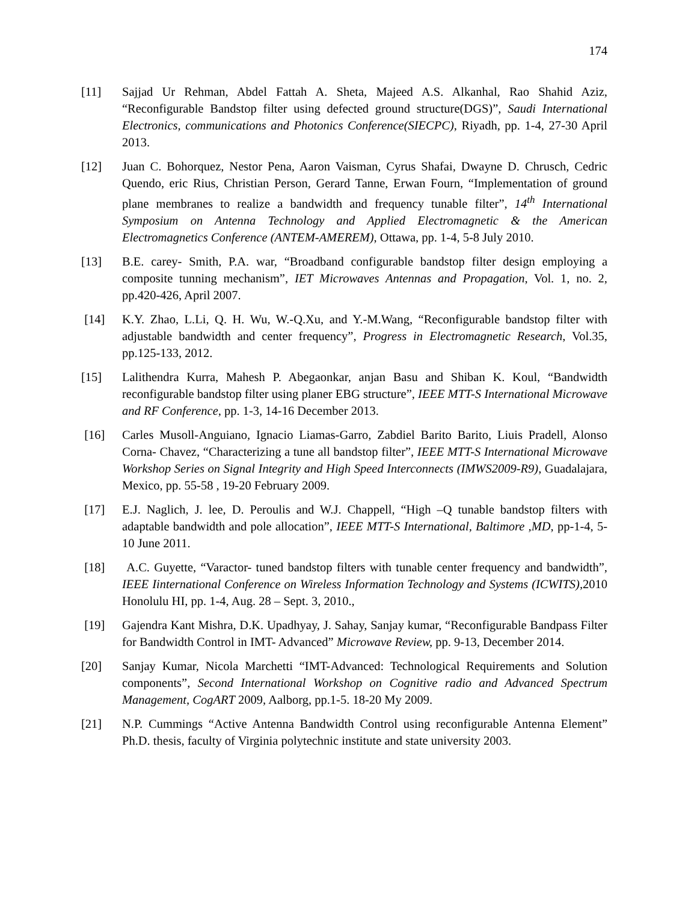174
[11] Sajjad Ur Rehman, Abdel Fattah A. Sheta, Majeed A.S. Alkanhal, Rao Shahid Aziz, “Reconfigurable Bandstop filter using defected ground structure(DGS)”, Saudi International Electronics, communications and Photonics Conference(SIECPC), Riyadh, pp. 1-4, 27-30 April 2013.
[12] Juan C. Bohorquez, Nestor Pena, Aaron Vaisman, Cyrus Shafai, Dwayne D. Chrusch, Cedric Quendo, eric Rius, Christian Person, Gerard Tanne, Erwan Fourn, “Implementation of ground plane membranes to realize a bandwidth and frequency tunable filter”, 14<sup>th</sup> International Symposium on Antenna Technology and Applied Electromagnetic & the American Electromagnetics Conference (ANTEM-AMEREM), Ottawa, pp. 1-4, 5-8 July 2010.
[13] B.E. carey- Smith, P.A. war, “Broadband configurable bandstop filter design employing a composite tunning mechanism”, IET Microwaves Antennas and Propagation, Vol. 1, no. 2, pp.420-426, April 2007.
[14] K.Y. Zhao, L.Li, Q. H. Wu, W.-Q.Xu, and Y.-M.Wang, “Reconfigurable bandstop filter with adjustable bandwidth and center frequency”, Progress in Electromagnetic Research, Vol.35, pp.125-133, 2012.
[15] Lalithendra Kurra, Mahesh P. Abegaonkar, anjan Basu and Shiban K. Koul, “Bandwidth reconfigurable bandstop filter using planer EBG structure”, IEEE MTT-S International Microwave and RF Conference, pp. 1-3, 14-16 December 2013.
[16] Carles Musoll-Anguiano, Ignacio Liamas-Garro, Zabdiel Barito Barito, Liuis Pradell, Alonso Corna- Chavez, “Characterizing a tune all bandstop filter”, IEEE MTT-S International Microwave Workshop Series on Signal Integrity and High Speed Interconnects (IMWS2009-R9), Guadalajara, Mexico, pp. 55-58 , 19-20 February 2009.
[17] E.J. Naglich, J. lee, D. Peroulis and W.J. Chappell, “High –Q tunable bandstop filters with adaptable bandwidth and pole allocation”, IEEE MTT-S International, Baltimore ,MD, pp-1-4, 5-10 June 2011.
[18] A.C. Guyette, “Varactor- tuned bandstop filters with tunable center frequency and bandwidth”, IEEE Iinternational Conference on Wireless Information Technology and Systems (ICWITS),2010 Honolulu HI, pp. 1-4, Aug. 28 – Sept. 3, 2010.,
[19] Gajendra Kant Mishra, D.K. Upadhyay, J. Sahay, Sanjay kumar, “Reconfigurable Bandpass Filter for Bandwidth Control in IMT- Advanced” Microwave Review, pp. 9-13, December 2014.
[20] Sanjay Kumar, Nicola Marchetti “IMT-Advanced: Technological Requirements and Solution components”, Second International Workshop on Cognitive radio and Advanced Spectrum Management, CogART 2009, Aalborg, pp.1-5. 18-20 My 2009.
[21] N.P. Cummings “Active Antenna Bandwidth Control using reconfigurable Antenna Element” Ph.D. thesis, faculty of Virginia polytechnic institute and state university 2003.